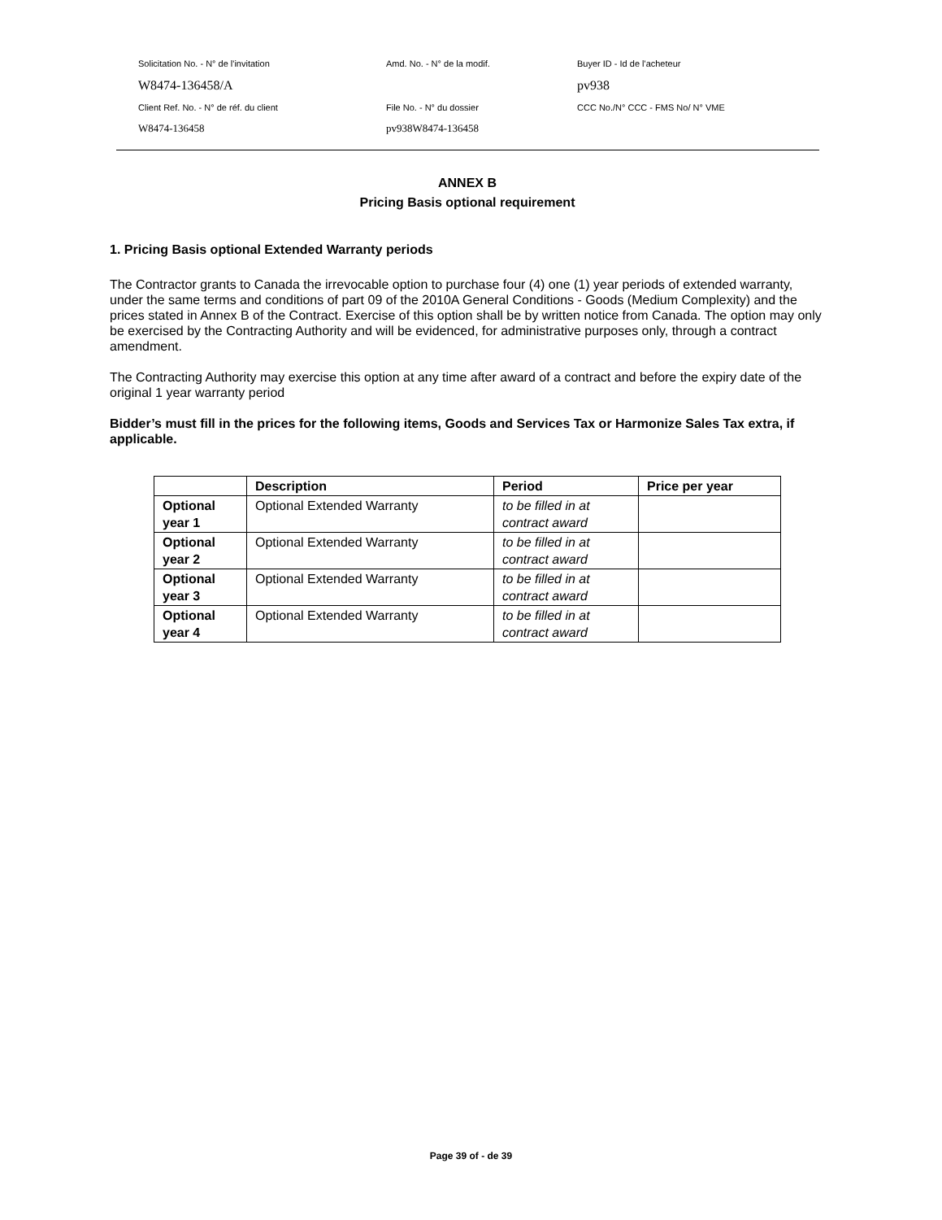Solicitation No. - N° de l'invitation Amd. No. - N° de la modif. Buyer ID - Id de l'acheteur
W8474-136458/A pv938
Client Ref. No. - N° de réf. du client File No. - N° du dossier CCC No./N° CCC - FMS No/ N° VME
W8474-136458 pv938W8474-136458
ANNEX B
Pricing Basis optional requirement
1. Pricing Basis optional Extended Warranty periods
The Contractor grants to Canada the irrevocable option to purchase four (4) one (1) year periods of extended warranty, under the same terms and conditions of part 09 of the 2010A General Conditions - Goods (Medium Complexity) and the prices stated in Annex B of the Contract. Exercise of this option shall be by written notice from Canada. The option may only be exercised by the Contracting Authority and will be evidenced, for administrative purposes only, through a contract amendment.
The Contracting Authority may exercise this option at any time after award of a contract and before the expiry date of the original 1 year warranty period
Bidder’s must fill in the prices for the following items, Goods and Services Tax or Harmonize Sales Tax extra, if applicable.
| | Description | Period | Price per year |
| --- | --- | --- | --- |
| Optional year 1 | Optional Extended Warranty | to be filled in at contract award | |
| Optional year 2 | Optional Extended Warranty | to be filled in at contract award | |
| Optional year 3 | Optional Extended Warranty | to be filled in at contract award | |
| Optional year 4 | Optional Extended Warranty | to be filled in at contract award | |
Page 39 of - de 39